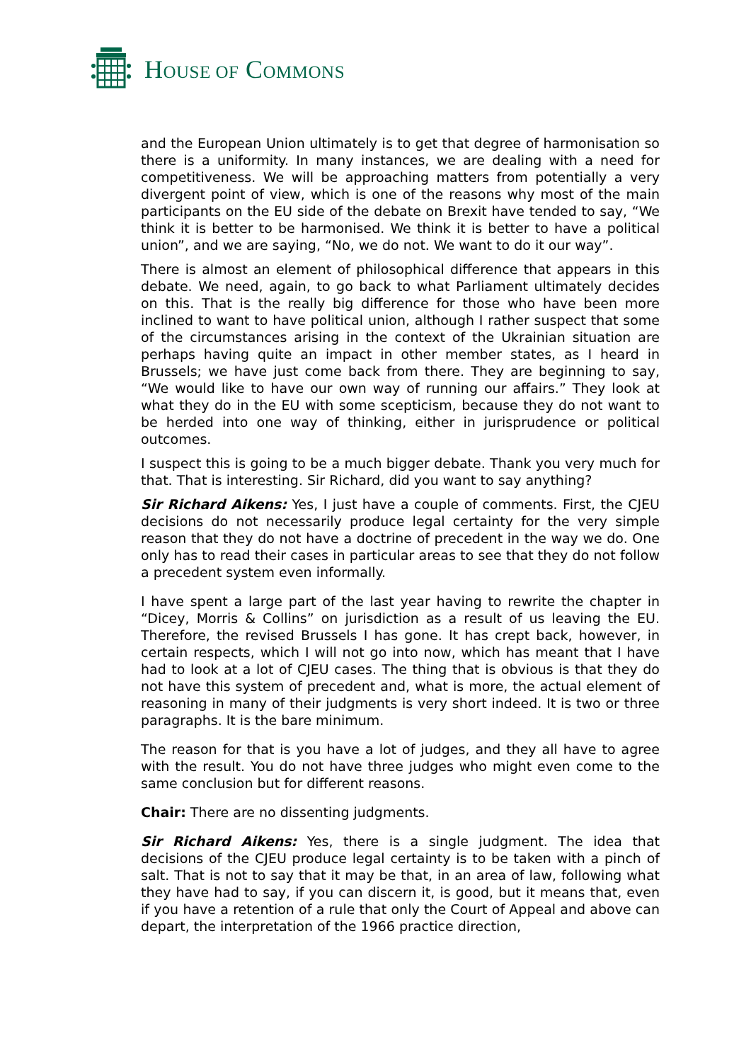HOUSE OF COMMONS
and the European Union ultimately is to get that degree of harmonisation so there is a uniformity. In many instances, we are dealing with a need for competitiveness. We will be approaching matters from potentially a very divergent point of view, which is one of the reasons why most of the main participants on the EU side of the debate on Brexit have tended to say, “We think it is better to be harmonised. We think it is better to have a political union”, and we are saying, “No, we do not. We want to do it our way”.
There is almost an element of philosophical difference that appears in this debate. We need, again, to go back to what Parliament ultimately decides on this. That is the really big difference for those who have been more inclined to want to have political union, although I rather suspect that some of the circumstances arising in the context of the Ukrainian situation are perhaps having quite an impact in other member states, as I heard in Brussels; we have just come back from there. They are beginning to say, “We would like to have our own way of running our affairs.” They look at what they do in the EU with some scepticism, because they do not want to be herded into one way of thinking, either in jurisprudence or political outcomes.
I suspect this is going to be a much bigger debate. Thank you very much for that. That is interesting. Sir Richard, did you want to say anything?
Sir Richard Aikens: Yes, I just have a couple of comments. First, the CJEU decisions do not necessarily produce legal certainty for the very simple reason that they do not have a doctrine of precedent in the way we do. One only has to read their cases in particular areas to see that they do not follow a precedent system even informally.
I have spent a large part of the last year having to rewrite the chapter in “Dicey, Morris & Collins” on jurisdiction as a result of us leaving the EU. Therefore, the revised Brussels I has gone. It has crept back, however, in certain respects, which I will not go into now, which has meant that I have had to look at a lot of CJEU cases. The thing that is obvious is that they do not have this system of precedent and, what is more, the actual element of reasoning in many of their judgments is very short indeed. It is two or three paragraphs. It is the bare minimum.
The reason for that is you have a lot of judges, and they all have to agree with the result. You do not have three judges who might even come to the same conclusion but for different reasons.
Chair: There are no dissenting judgments.
Sir Richard Aikens: Yes, there is a single judgment. The idea that decisions of the CJEU produce legal certainty is to be taken with a pinch of salt. That is not to say that it may be that, in an area of law, following what they have had to say, if you can discern it, is good, but it means that, even if you have a retention of a rule that only the Court of Appeal and above can depart, the interpretation of the 1966 practice direction,